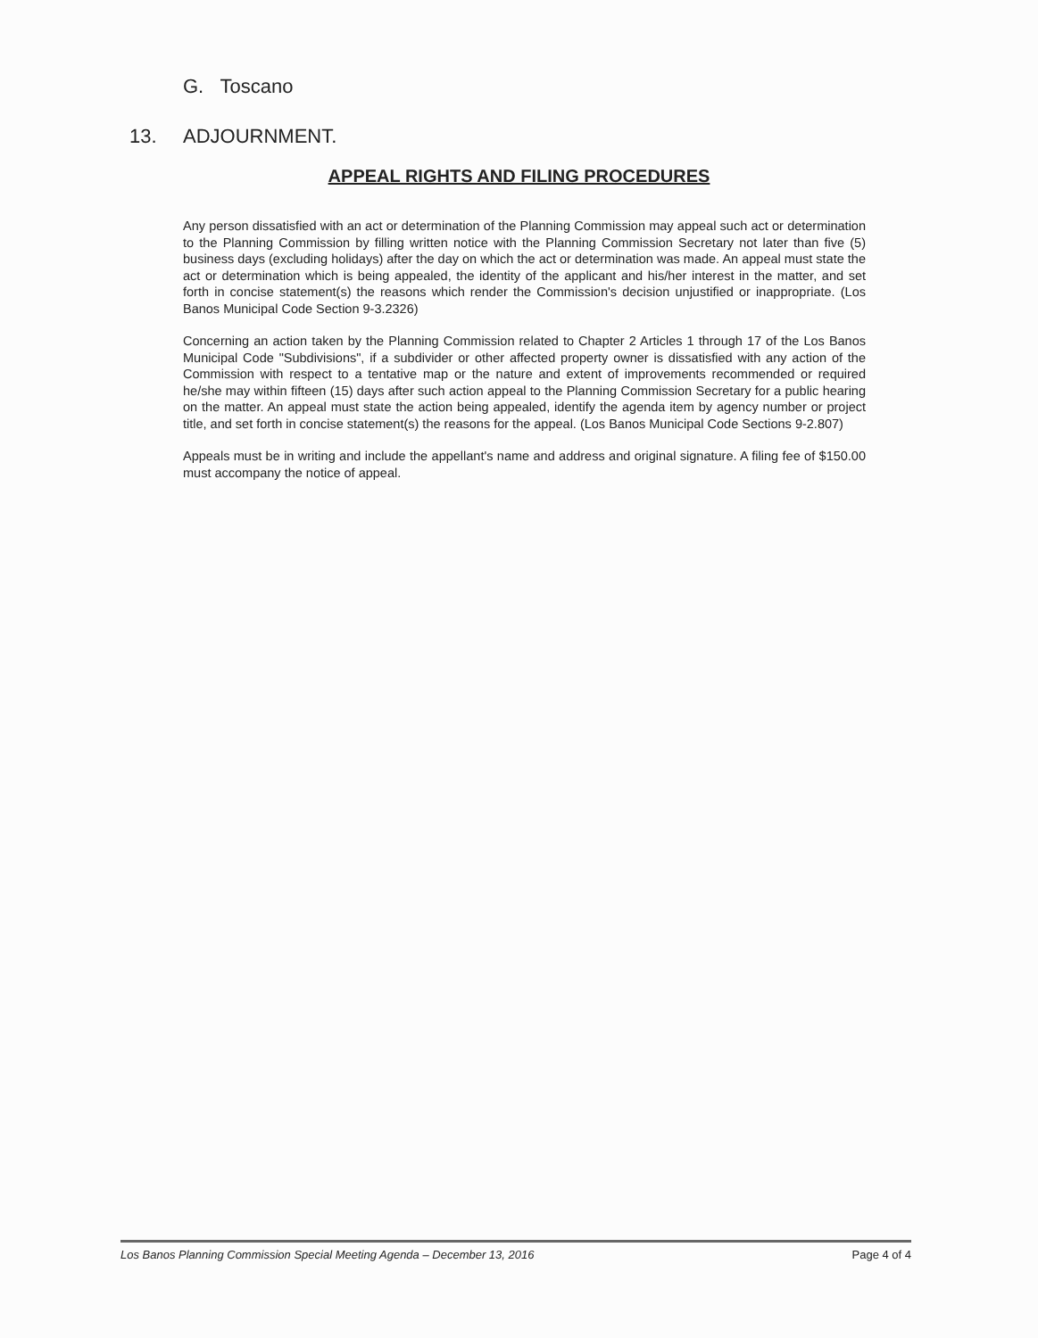G. Toscano
13. ADJOURNMENT.
APPEAL RIGHTS AND FILING PROCEDURES
Any person dissatisfied with an act or determination of the Planning Commission may appeal such act or determination to the Planning Commission by filling written notice with the Planning Commission Secretary not later than five (5) business days (excluding holidays) after the day on which the act or determination was made. An appeal must state the act or determination which is being appealed, the identity of the applicant and his/her interest in the matter, and set forth in concise statement(s) the reasons which render the Commission's decision unjustified or inappropriate. (Los Banos Municipal Code Section 9-3.2326)
Concerning an action taken by the Planning Commission related to Chapter 2 Articles 1 through 17 of the Los Banos Municipal Code "Subdivisions", if a subdivider or other affected property owner is dissatisfied with any action of the Commission with respect to a tentative map or the nature and extent of improvements recommended or required he/she may within fifteen (15) days after such action appeal to the Planning Commission Secretary for a public hearing on the matter. An appeal must state the action being appealed, identify the agenda item by agency number or project title, and set forth in concise statement(s) the reasons for the appeal. (Los Banos Municipal Code Sections 9-2.807)
Appeals must be in writing and include the appellant's name and address and original signature. A filing fee of $150.00 must accompany the notice of appeal.
Los Banos Planning Commission Special Meeting Agenda – December 13, 2016 Page 4 of 4